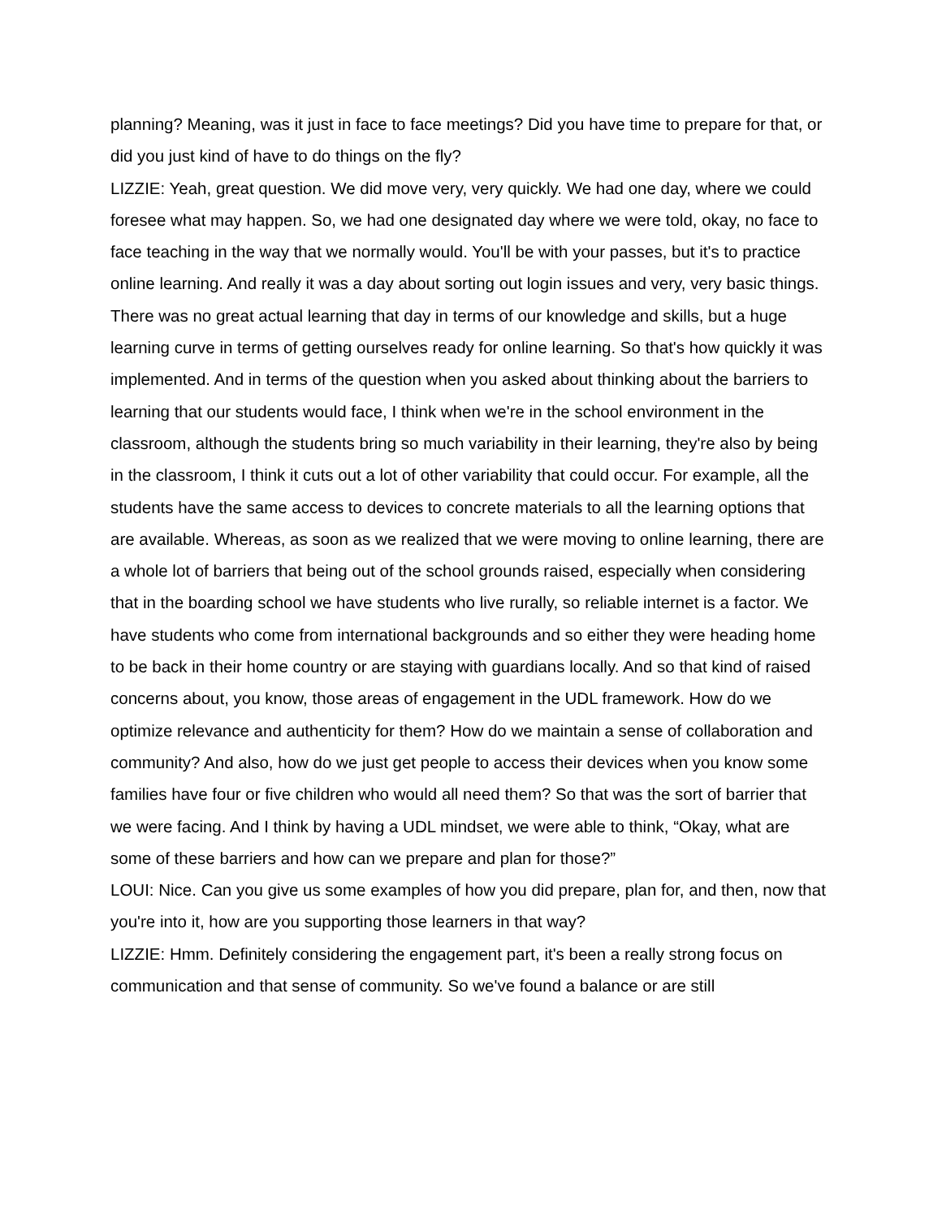planning? Meaning, was it just in face to face meetings? Did you have time to prepare for that, or did you just kind of have to do things on the fly?
LIZZIE: Yeah, great question. We did move very, very quickly. We had one day, where we could foresee what may happen. So, we had one designated day where we were told, okay, no face to face teaching in the way that we normally would. You'll be with your passes, but it's to practice online learning. And really it was a day about sorting out login issues and very, very basic things. There was no great actual learning that day in terms of our knowledge and skills, but a huge learning curve in terms of getting ourselves ready for online learning. So that's how quickly it was implemented. And in terms of the question when you asked about thinking about the barriers to learning that our students would face, I think when we're in the school environment in the classroom, although the students bring so much variability in their learning, they're also by being in the classroom, I think it cuts out a lot of other variability that could occur. For example, all the students have the same access to devices to concrete materials to all the learning options that are available. Whereas, as soon as we realized that we were moving to online learning, there are a whole lot of barriers that being out of the school grounds raised, especially when considering that in the boarding school we have students who live rurally, so reliable internet is a factor. We have students who come from international backgrounds and so either they were heading home to be back in their home country or are staying with guardians locally. And so that kind of raised concerns about, you know, those areas of engagement in the UDL framework. How do we optimize relevance and authenticity for them? How do we maintain a sense of collaboration and community? And also, how do we just get people to access their devices when you know some families have four or five children who would all need them? So that was the sort of barrier that we were facing. And I think by having a UDL mindset, we were able to think, “Okay, what are some of these barriers and how can we prepare and plan for those?”
LOUI: Nice. Can you give us some examples of how you did prepare, plan for, and then, now that you're into it, how are you supporting those learners in that way?
LIZZIE: Hmm. Definitely considering the engagement part, it's been a really strong focus on communication and that sense of community. So we've found a balance or are still